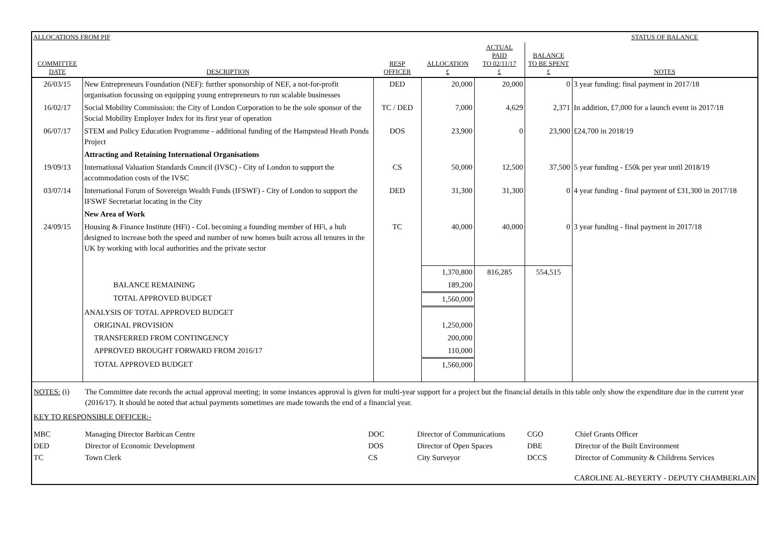| ALLOCATIONS FROM PIF | | | | | | STATUS OF BALANCE |
| --- | --- | --- | --- | --- | --- | --- |
| COMMITTEE DATE | DESCRIPTION | RESP OFFICER | ALLOCATION £ | ACTUAL PAID TO 02/11/17 £ | BALANCE TO BE SPENT £ | NOTES |
| 26/03/15 | New Entrepreneurs Foundation (NEF): further sponsorship of NEF, a not-for-profit organisation focussing on equipping young entrepreneurs to run scalable businesses | DED | 20,000 | 20,000 | 0 | 3 year funding: final payment in 2017/18 |
| 16/02/17 | Social Mobility Commission: the City of London Corporation to be the sole sponsor of the Social Mobility Employer Index for its first year of operation | TC / DED | 7,000 | 4,629 | 2,371 | In addition, £7,000 for a launch event in 2017/18 |
| 06/07/17 | STEM and Policy Education Programme - additional funding of the Hampstead Heath Ponds Project | DOS | 23,900 | 0 | 23,900 | £24,700 in 2018/19 |
| | Attracting and Retaining International Organisations | | | | | |
| 19/09/13 | International Valuation Standards Council (IVSC) - City of London to support the accommodation costs of the IVSC | CS | 50,000 | 12,500 | 37,500 | 5 year funding - £50k per year until 2018/19 |
| 03/07/14 | International Forum of Sovereign Wealth Funds (IFSWF) - City of London to support the IFSWF Secretariat locating in the City | DED | 31,300 | 31,300 | 0 | 4 year funding - final payment of £31,300 in 2017/18 |
| | New Area of Work | | | | | |
| 24/09/15 | Housing & Finance Institute (HFi) - CoL becoming a founding member of HFi, a hub designed to increase both the speed and number of new homes built across all tenures in the UK by working with local authorities and the private sector | TC | 40,000 | 40,000 | 0 | 3 year funding - final payment in 2017/18 |
| | | | 1,370,800 | 816,285 | 554,515 | |
| | BALANCE REMAINING | | 189,200 | | | |
| | TOTAL APPROVED BUDGET | | 1,560,000 | | | |
| | ANALYSIS OF TOTAL APPROVED BUDGET | | | | | |
| | ORIGINAL PROVISION | | 1,250,000 | | | |
| | TRANSFERRED FROM CONTINGENCY | | 200,000 | | | |
| | APPROVED BROUGHT FORWARD FROM 2016/17 | | 110,000 | | | |
| | TOTAL APPROVED BUDGET | | 1,560,000 | | | |
| NOTES: (i) | The Committee date records the actual approval meeting; in some instances approval is given for multi-year support for a project but the financial details in this table only show the expenditure due in the current year (2016/17). It should be noted that actual payments sometimes are made towards the end of a financial year. | | | | |
| KEY TO RESPONSIBLE OFFICER:- | | | | | |
| MBC | Managing Director Barbican Centre | DOC | Director of Communications | CGO | Chief Grants Officer |
| DED | Director of Economic Development | DOS | Director of Open Spaces | DBE | Director of the Built Environment |
| TC | Town Clerk | CS | City Surveyor | DCCS | Director of Community & Childrens Services |
| CAROLINE AL-BEYERTY - DEPUTY CHAMBERLAIN | | | | | |